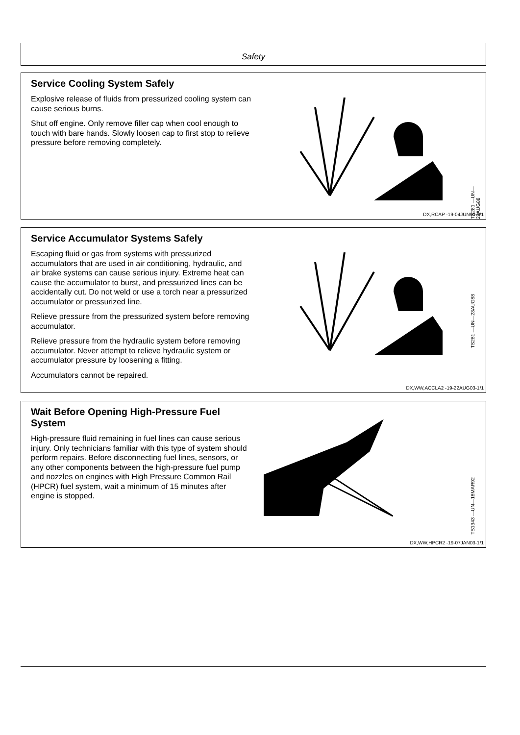Safety
Service Cooling System Safely
Explosive release of fluids from pressurized cooling system can cause serious burns.
Shut off engine. Only remove filler cap when cool enough to touch with bare hands. Slowly loosen cap to first stop to relieve pressure before removing completely.
TS281 —UN—23AUG88
DX,RCAP -19-04JUN90-1/1
Service Accumulator Systems Safely
Escaping fluid or gas from systems with pressurized accumulators that are used in air conditioning, hydraulic, and air brake systems can cause serious injury. Extreme heat can cause the accumulator to burst, and pressurized lines can be accidentally cut. Do not weld or use a torch near a pressurized accumulator or pressurized line.
Relieve pressure from the pressurized system before removing accumulator.
Relieve pressure from the hydraulic system before removing accumulator. Never attempt to relieve hydraulic system or accumulator pressure by loosening a fitting.
Accumulators cannot be repaired.
TS281 —UN—23AUG88
DX,WW,ACCLA2 -19-22AUG03-1/1
Wait Before Opening High-Pressure Fuel System
High-pressure fluid remaining in fuel lines can cause serious injury. Only technicians familiar with this type of system should perform repairs. Before disconnecting fuel lines, sensors, or any other components between the high-pressure fuel pump and nozzles on engines with High Pressure Common Rail (HPCR) fuel system, wait a minimum of 15 minutes after engine is stopped.
TS1343 —UN—18MAR92
DX,WW,HPCR2 -19-07JAN03-1/1